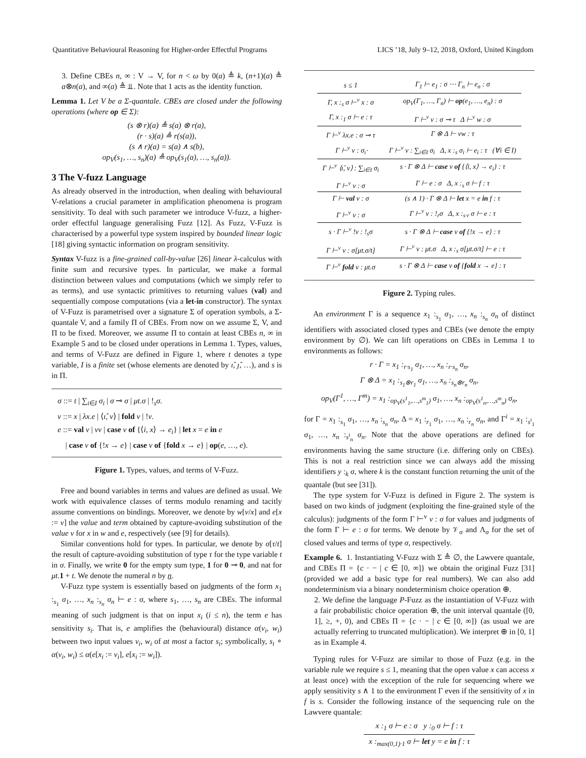Quantitative Behavioural Reasoning for Higher-order Effectful Programs LICS ’18, July 9–12, 2018, Oxford, United Kingdom
3. Define CBEs n, ∞ : V → V, for n < ω by 0(a) ≜ k, (n+1)(a) ≜ a⊗n(a), and ∞(a) ≜ ⫫. Note that 1 acts as the identity function.
Lemma 1. Let V be a Σ-quantale. CBEs are closed under the following operations (where op ∈ Σ):
(s ⊗ r)(a) ≜ s(a) ⊗ r(a),
(r · s)(a) ≜ r(s(a)),
(s ∧ r)(a) = s(a) ∧ s(b),
op<sub>V</sub>(s<sub>1</sub>, …, s<sub>n</sub>)(a) ≜ op<sub>V</sub>(s<sub>1</sub>(a), …, s<sub>n</sub>(a)).
3 The V-fuzz Language
As already observed in the introduction, when dealing with behavioural V-relations a crucial parameter in amplification phenomena is program sensitivity. To deal with such parameter we introduce V-fuzz, a higher-order effectful language generalising Fuzz [12]. As Fuzz, V-Fuzz is characterised by a powerful type system inspired by bounded linear logic [18] giving syntactic information on program sensitivity.
Syntax V-fuzz is a fine-grained call-by-value [26] linear λ-calculus with finite sum and recursive types. In particular, we make a formal distinction between values and computations (which we simply refer to as terms), and use syntactic primitives to returning values (val) and sequentially compose computations (via a let-in constructor). The syntax of V-Fuzz is parametrised over a signature Σ of operation symbols, a Σ-quantale V, and a family Π of CBEs. From now on we assume Σ, V, and Π to be fixed. Moreover, we assume Π to contain at least CBEs n, ∞ in Example 5 and to be closed under operations in Lemma 1. Types, values, and terms of V-Fuzz are defined in Figure 1, where t denotes a type variable, I is a finite set (whose elements are denoted by ı̂, ȷ̂, …), and s is in Π.
σ ::= t | ∑<sub>i∈I</sub> σ<sub>i</sub> | σ ⊸ σ | μt.σ | !<sub>s</sub>σ.
v ::= x | λx.e | ⟨ı̂, v⟩ | fold v | !v.
e ::= val v | vv | case v of {⟨i, x⟩ → e<sub>i</sub>} | let x = e in e
| case v of {!x → e} | case v of {fold x → e} | op(e, …, e).
Figure 1. Types, values, and terms of V-Fuzz.
Free and bound variables in terms and values are defined as usual. We work with equivalence classes of terms modulo renaming and tacitly assume conventions on bindings. Moreover, we denote by w[v/x] and e[x := v] the value and term obtained by capture-avoiding substitution of the value v for x in w and e, respectively (see [9] for details).
Similar conventions hold for types. In particular, we denote by σ[τ/t] the result of capture-avoiding substitution of type τ for the type variable t in σ. Finally, we write 0 for the empty sum type, 1 for 0 ⊸ 0, and nat for μt.1 + t. We denote the numeral n by n.
V-Fuzz type system is essentially based on judgments of the form x<sub>1</sub> :<sub>s<sub>1</sub></sub> σ<sub>1</sub>, …, x<sub>n</sub> :<sub>s<sub>n</sub></sub> σ<sub>n</sub> ⊢ e : σ, where s<sub>1</sub>, …, s<sub>n</sub> are CBEs. The informal meaning of such judgment is that on input x<sub>i</sub> (i ≤ n), the term e has sensitivity s<sub>i</sub>. That is, e amplifies the (behavioural) distance α(v<sub>i</sub>, w<sub>i</sub>) between two input values v<sub>i</sub>, w<sub>i</sub> of at most a factor s<sub>i</sub>; symbolically, s<sub>i</sub> ∘ α(v<sub>i</sub>, w<sub>i</sub>) ≤ α(e[x<sub>i</sub> := v<sub>i</sub>], e[x<sub>i</sub> := w<sub>i</sub>]).
| s ≤ 1 | Γ<sub>1</sub> ⊢ e<sub>1</sub> : σ ⋯ Γ<sub>n</sub> ⊢ e<sub>n</sub> : σ |
| Γ, x :<sub>s</sub> σ ⊢<sup>v</sup> x : σ | op<sub>V</sub>(Γ<sub>1</sub>, …, Γ<sub>n</sub>) ⊢ op (e<sub>1</sub>, …, e<sub>n</sub>) : σ |
| Γ, x :<sub>1</sub> σ ⊢ e : τ | Γ ⊢<sup>v</sup> v : σ ⊸ τ Δ ⊢<sup>v</sup> w : σ |
| Γ ⊢<sup>v</sup> λx.e : σ ⊸ τ | Γ ⊗ Δ ⊢ vw : τ |
| Γ ⊢<sup>v</sup> v : σ<sub>ı̂</sub> | Γ ⊢<sup>v</sup> v : ∑<sub>i∈I</sub> σ<sub>i</sub> Δ, x :<sub>s</sub> σ<sub>i</sub> ⊢ e<sub>i</sub> : τ (∀i ∈ I) |
| Γ ⊢<sup>v</sup> ⟨ı̂, v⟩ : ∑<sub>i∈I</sub> σ<sub>i</sub> | s · Γ ⊗ Δ ⊢ case v of {⟨i, x⟩ → e<sub>i</sub>} : τ |
| Γ ⊢<sup>v</sup> v : σ | Γ ⊢ e : σ Δ, x :<sub>s</sub> σ ⊢ f : τ |
| Γ ⊢ val v : σ | (s ∧ 1) · Γ ⊗ Δ ⊢ let x = e in f : τ |
| Γ ⊢<sup>v</sup> v : σ | Γ ⊢<sup>v</sup> v : !<sub>r</sub>σ Δ, x :<sub>s·r</sub> σ ⊢ e : τ |
| s · Γ ⊢<sup>v</sup> !v : !<sub>s</sub>σ | s · Γ ⊗ Δ ⊢ case v of {!x → e} : τ |
| Γ ⊢<sup>v</sup> v : σ[μt.σ/t] | Γ ⊢<sup>v</sup> v : μt.σ Δ, x :<sub>s</sub> σ[μt.σ/t] ⊢ e : τ |
| Γ ⊢<sup>v</sup> fold v : μt.σ | s · Γ ⊗ Δ ⊢ case v of { fold x → e} : τ |
Figure 2. Typing rules.
An environment Γ is a sequence x<sub>1</sub> :<sub>s<sub>1</sub></sub> σ<sub>1</sub>, …, x<sub>n</sub> :<sub>s<sub>n</sub></sub> σ<sub>n</sub> of distinct identifiers with associated closed types and CBEs (we denote the empty environment by ∅). We can lift operations on CBEs in Lemma 1 to environments as follows:
r · Γ = x<sub>1</sub> :<sub>r·s<sub>1</sub></sub> σ<sub>1</sub>, …, x<sub>n</sub> :<sub>r·s<sub>n</sub></sub> σ<sub>n</sub>,
Γ ⊗ Δ = x<sub>1</sub> :<sub>s<sub>1</sub>⊗r<sub>1</sub></sub> σ<sub>1</sub>, …, x<sub>n</sub> :<sub>s<sub>n</sub>⊗r<sub>n</sub></sub> σ<sub>n</sub>,
op<sub>V</sub>(Γ<sup>1</sup>, …, Γ<sup>m</sup>) = x<sub>1</sub> :<sub>op<sub>V</sub>(s<sup>1</sup><sub>1</sub>,…,s<sup>m</sup><sub>1</sub>)</sub> σ<sub>1</sub>, …, x<sub>n</sub> :<sub>op<sub>V</sub>(s<sup>1</sup><sub>n</sub>,…,s<sup>m</sup><sub>n</sub>)</sub> σ<sub>n</sub>,
for Γ = x<sub>1</sub> :<sub>s<sub>1</sub></sub> σ<sub>1</sub>, …, x<sub>n</sub> :<sub>s<sub>n</sub></sub> σ<sub>n</sub>, Δ = x<sub>1</sub> :<sub>r<sub>1</sub></sub> σ<sub>1</sub>, …, x<sub>n</sub> :<sub>r<sub>n</sub></sub> σ<sub>n</sub>, and Γ<sup>i</sup> = x<sub>1</sub> :<sub>s<sup>i</sup><sub>1</sub></sub> σ<sub>1</sub>, …, x<sub>n</sub> :<sub>s<sup>i</sup><sub>n</sub></sub> σ<sub>n</sub>. Note that the above operations are defined for environments having the same structure (i.e. differing only on CBEs). This is not a real restriction since we can always add the missing identifiers y :<sub>k</sub> σ, where k is the constant function returning the unit of the quantale (but see [31]).
The type system for V-Fuzz is defined in Figure 2. The system is based on two kinds of judgment (exploiting the fine-grained style of the calculus): judgments of the form Γ ⊢<sup>v</sup> v : σ for values and judgments of the form Γ ⊢ e : σ for terms. We denote by 𝒱<sub>σ</sub> and Λ<sub>σ</sub> for the set of closed values and terms of type σ, respectively.
Example 6. 1. Instantiating V-Fuzz with Σ ≜ ∅, the Lawvere quantale, and CBEs Π = {c · − | c ∈ [0, ∞]} we obtain the original Fuzz [31] (provided we add a basic type for real numbers). We can also add nondeterminism via a binary nondeterminism choice operation ⊕.
2. We define the language P-Fuzz as the instantiation of V-Fuzz with a fair probabilistic choice operation ⊕, the unit interval quantale ([0, 1], ≥, +, 0), and CBEs Π = {c · − | c ∈ [0, ∞]} (as usual we are actually referring to truncated multiplication). We interpret ⊕ in [0, 1] as in Example 4.
Typing rules for V-Fuzz are similar to those of Fuzz (e.g. in the variable rule we require s ≤ 1, meaning that the open value x can access x at least once) with the exception of the rule for sequencing where we apply sensitivity s ∧ 1 to the environment Γ even if the sensitivity of x in f is s. Consider the following instance of the sequencing rule on the Lawvere quantale:
| x :<sub>1</sub> σ ⊢ e : σ y :<sub>0</sub> σ ⊢ f : τ |
| x :<sub>max(0,1)·1</sub> σ ⊢ let y = e in f : τ |